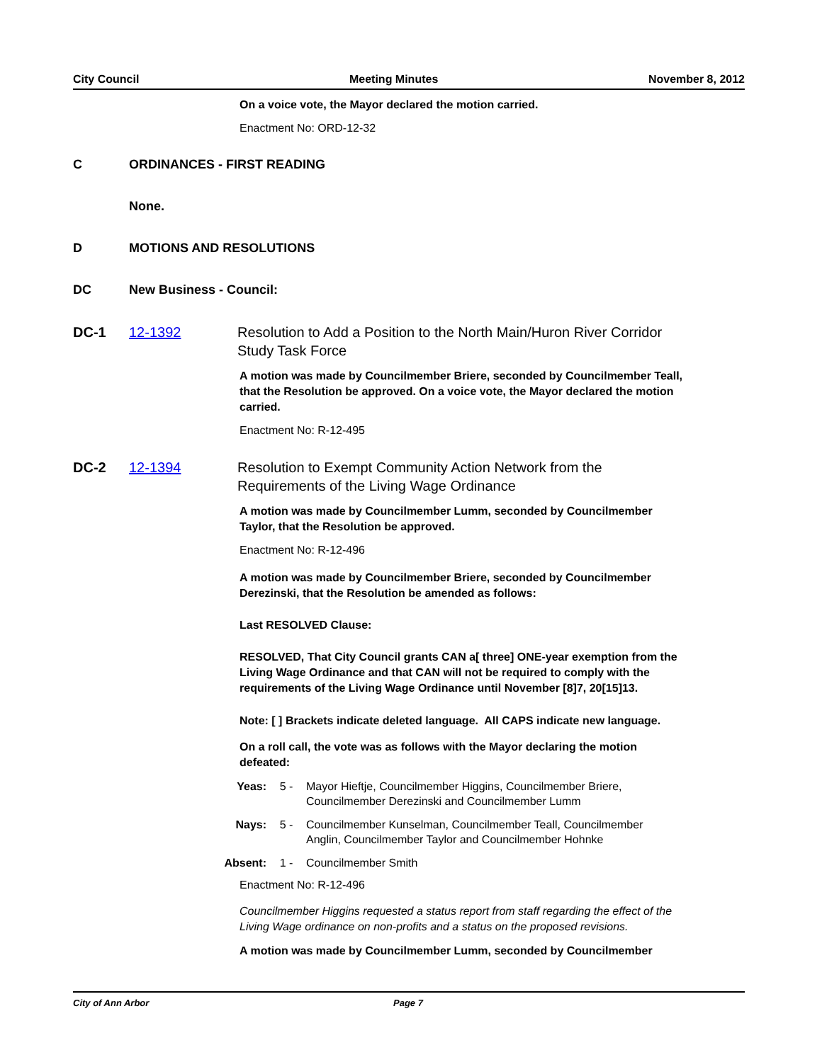City Council Meeting Minutes November 8, 2012
On a voice vote, the Mayor declared the motion carried.
Enactment No: ORD-12-32
C ORDINANCES - FIRST READING
None.
D MOTIONS AND RESOLUTIONS
DC New Business - Council:
DC-1 12-1392 Resolution to Add a Position to the North Main/Huron River Corridor Study Task Force
A motion was made by Councilmember Briere, seconded by Councilmember Teall, that the Resolution be approved. On a voice vote, the Mayor declared the motion carried.
Enactment No: R-12-495
DC-2 12-1394 Resolution to Exempt Community Action Network from the Requirements of the Living Wage Ordinance
A motion was made by Councilmember Lumm, seconded by Councilmember Taylor, that the Resolution be approved.
Enactment No: R-12-496
A motion was made by Councilmember Briere, seconded by Councilmember Derezinski, that the Resolution be amended as follows:
Last RESOLVED Clause:
RESOLVED, That City Council grants CAN a[ three] ONE-year exemption from the Living Wage Ordinance and that CAN will not be required to comply with the requirements of the Living Wage Ordinance until November [8]7, 20[15]13.
Note: [ ] Brackets indicate deleted language. All CAPS indicate new language.
On a roll call, the vote was as follows with the Mayor declaring the motion defeated:
Yeas: 5 - Mayor Hieftje, Councilmember Higgins, Councilmember Briere, Councilmember Derezinski and Councilmember Lumm
Nays: 5 - Councilmember Kunselman, Councilmember Teall, Councilmember Anglin, Councilmember Taylor and Councilmember Hohnke
Absent: 1 - Councilmember Smith
Enactment No: R-12-496
Councilmember Higgins requested a status report from staff regarding the effect of the Living Wage ordinance on non-profits and a status on the proposed revisions.
A motion was made by Councilmember Lumm, seconded by Councilmember
City of Ann Arbor Page 7